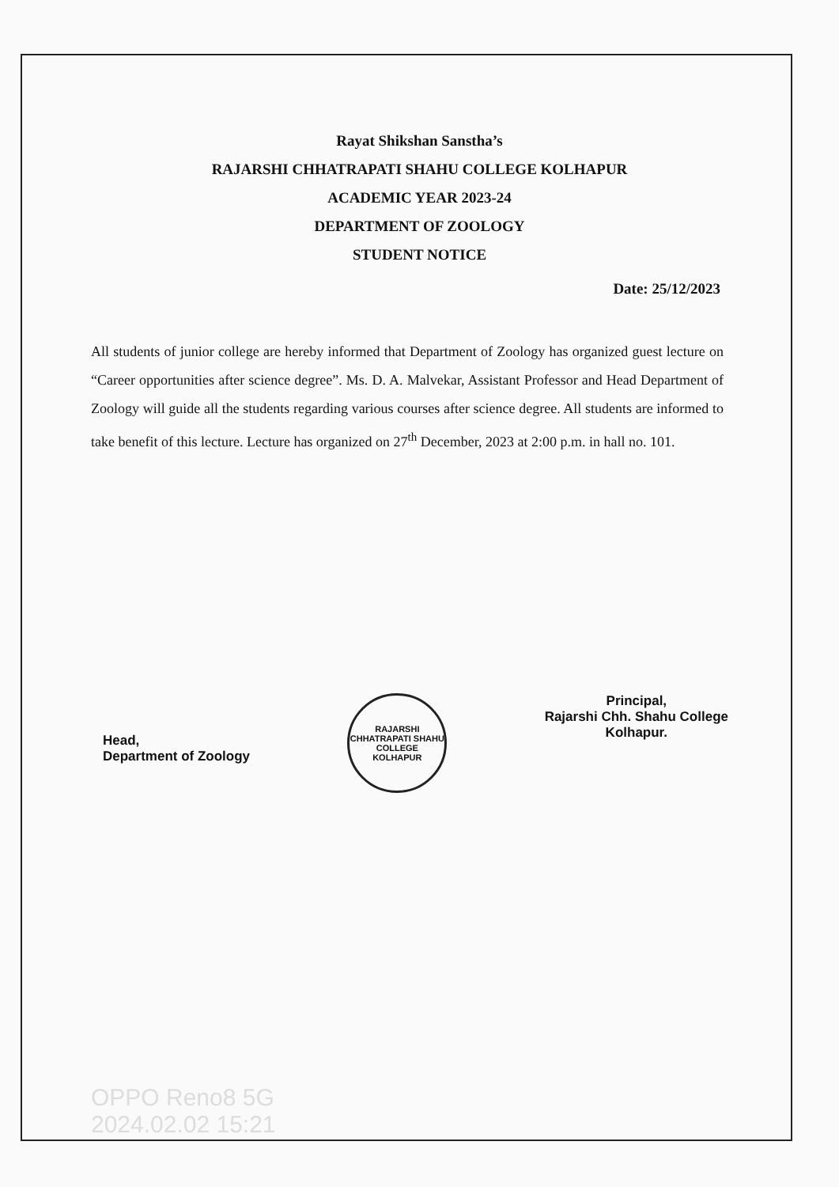Rayat Shikshan Sanstha’s
RAJARSHI CHHATRAPATI SHAHU COLLEGE KOLHAPUR
ACADEMIC YEAR 2023-24
DEPARTMENT OF ZOOLOGY
STUDENT NOTICE
Date: 25/12/2023
All students of junior college are hereby informed that Department of Zoology has organized guest lecture on “Career opportunities after science degree”. Ms. D. A. Malvekar, Assistant Professor and Head Department of Zoology will guide all the students regarding various courses after science degree. All students are informed to take benefit of this lecture. Lecture has organized on 27<sup>th</sup> December, 2023 at 2:00 p.m. in hall no. 101.
Head,
Department of Zoology
RAJARSHI CHHATRAPATI SHAHU COLLEGE
KOLHAPUR
Principal,
Rajarshi Chh. Shahu College
Kolhapur.
OPPO Reno8 5G
2024.02.02 15:21